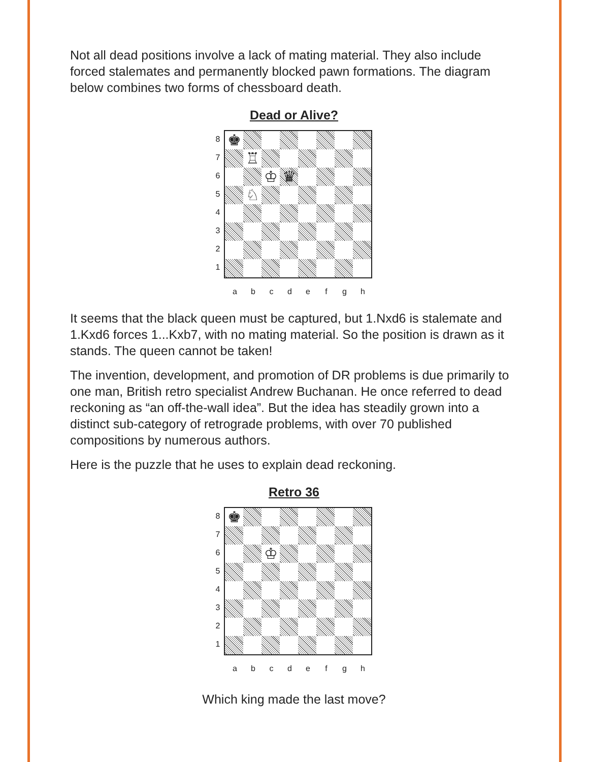Not all dead positions involve a lack of mating material. They also include forced stalemates and permanently blocked pawn formations. The diagram below combines two forms of chessboard death.
Dead or Alive?
87654321
♚
♖
♔
♛
♘
a b c d e f g h
It seems that the black queen must be captured, but 1.Nxd6 is stalemate and 1.Kxd6 forces 1...Kxb7, with no mating material. So the position is drawn as it stands. The queen cannot be taken!
The invention, development, and promotion of DR problems is due primarily to one man, British retro specialist Andrew Buchanan. He once referred to dead reckoning as “an off-the-wall idea”. But the idea has steadily grown into a distinct sub-category of retrograde problems, with over 70 published compositions by numerous authors.
Here is the puzzle that he uses to explain dead reckoning.
Retro 36
87654321
♚
♔
a b c d e f g h
Which king made the last move?